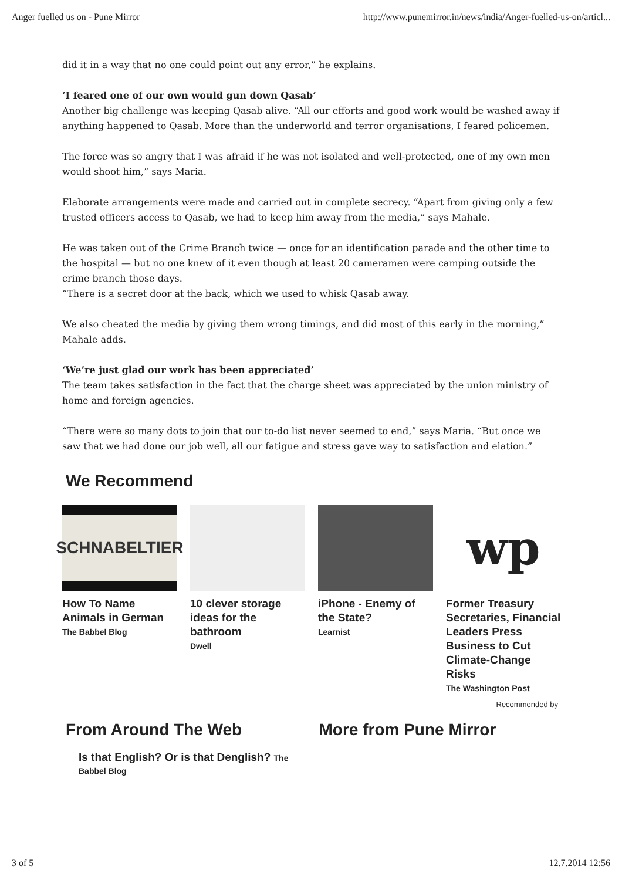Anger fuelled us on - Pune Mirror http://www.punemirror.in/news/india/Anger-fuelled-us-on/articl...
did it in a way that no one could point out any error,” he explains.
‘I feared one of our own would gun down Qasab’
Another big challenge was keeping Qasab alive. “All our efforts and good work would be washed away if anything happened to Qasab. More than the underworld and terror organisations, I feared policemen.
The force was so angry that I was afraid if he was not isolated and well-protected, one of my own men would shoot him,” says Maria.
Elaborate arrangements were made and carried out in complete secrecy. “Apart from giving only a few trusted officers access to Qasab, we had to keep him away from the media,” says Mahale.
He was taken out of the Crime Branch twice — once for an identification parade and the other time to the hospital — but no one knew of it even though at least 20 cameramen were camping outside the crime branch those days.
“There is a secret door at the back, which we used to whisk Qasab away.
We also cheated the media by giving them wrong timings, and did most of this early in the morning,” Mahale adds.
‘We’re just glad our work has been appreciated’
The team takes satisfaction in the fact that the charge sheet was appreciated by the union ministry of home and foreign agencies.
“There were so many dots to join that our to-do list never seemed to end,” says Maria. “But once we saw that we had done our job well, all our fatigue and stress gave way to satisfaction and elation.”
We Recommend
SCHNABELTIER
How To Name Animals in German
The Babbel Blog
10 clever storage ideas for the bathroom
Dwell
iPhone - Enemy of the State?
Learnist
wp
Former Treasury Secretaries, Financial Leaders Press Business to Cut Climate-Change Risks
The Washington Post
Recommended by
From Around The Web
Is that English? Or is that Denglish? The Babbel Blog
More from Pune Mirror
3 of 5 12.7.2014 12:56